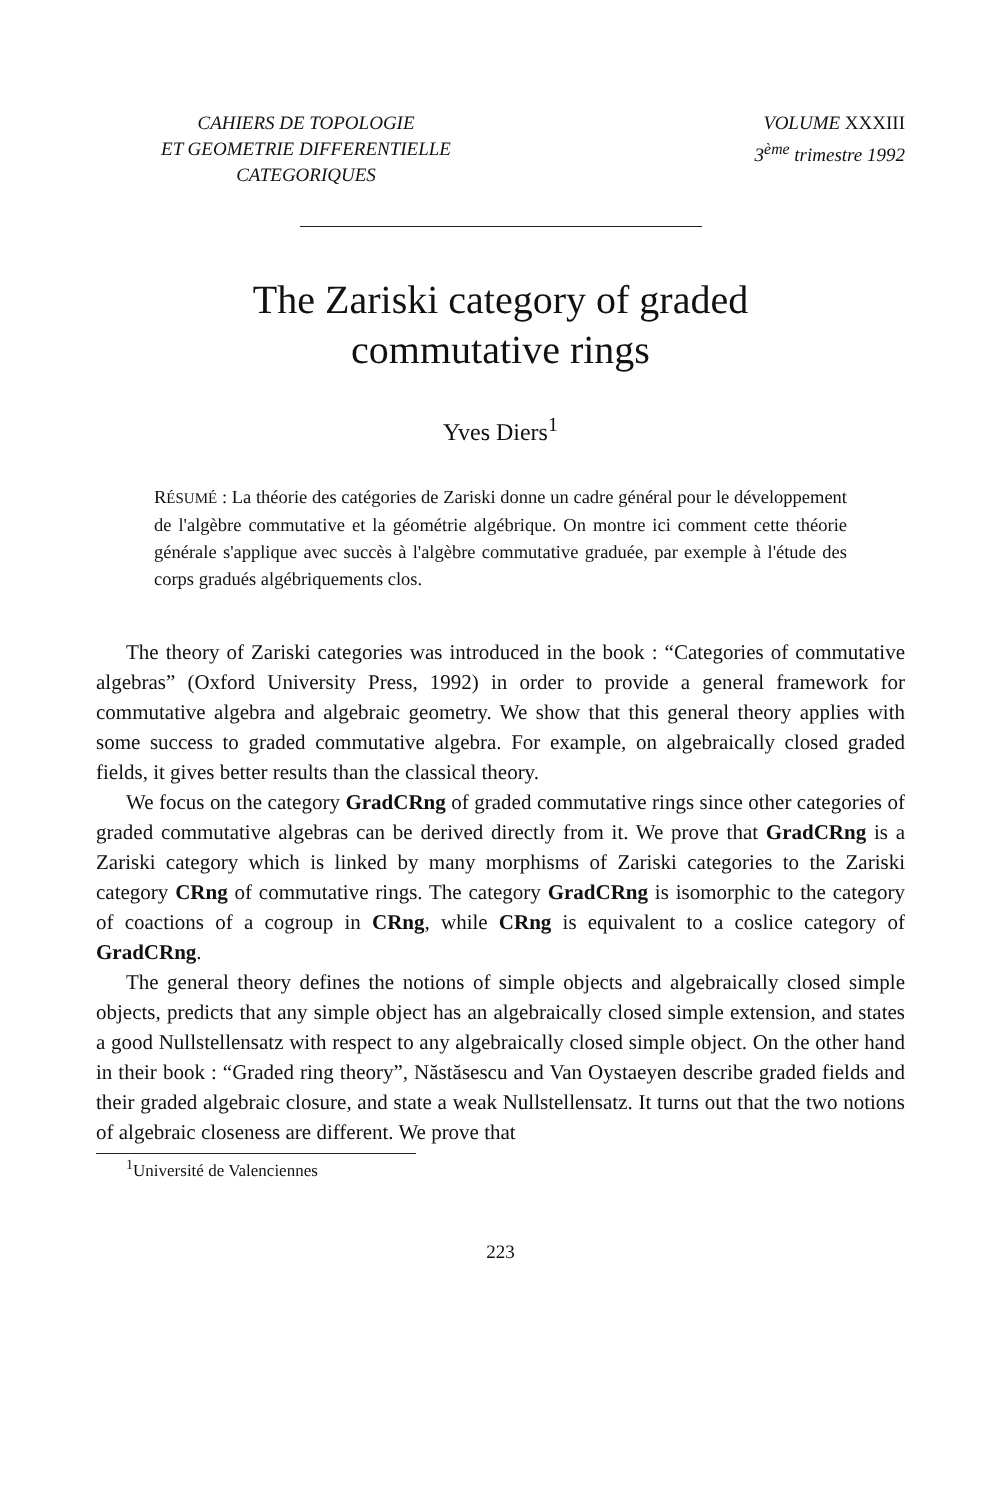CAHIERS DE TOPOLOGIE
ET GEOMETRIE DIFFERENTIELLE
CATEGORIQUES
VOLUME XXXIII
3<sup>ème</sup> trimestre 1992
The Zariski category of graded
commutative rings
Yves Diers<sup>1</sup>
RÉSUMÉ : La théorie des catégories de Zariski donne un cadre général pour le développement de l'algèbre commutative et la géométrie algébrique. On montre ici comment cette théorie générale s'applique avec succès à l'algèbre commutative graduée, par exemple à l'étude des corps gradués algébriquements clos.
The theory of Zariski categories was introduced in the book : “Categories of commutative algebras” (Oxford University Press, 1992) in order to provide a general framework for commutative algebra and algebraic geometry. We show that this general theory applies with some success to graded commutative algebra. For example, on algebraically closed graded fields, it gives better results than the classical theory.
We focus on the category GradCRng of graded commutative rings since other categories of graded commutative algebras can be derived directly from it. We prove that GradCRng is a Zariski category which is linked by many morphisms of Zariski categories to the Zariski category CRng of commutative rings. The category GradCRng is isomorphic to the category of coactions of a cogroup in CRng, while CRng is equivalent to a coslice category of GradCRng.
The general theory defines the notions of simple objects and algebraically closed simple objects, predicts that any simple object has an algebraically closed simple extension, and states a good Nullstellensatz with respect to any algebraically closed simple object. On the other hand in their book : “Graded ring theory”, Năstăsescu and Van Oystaeyen describe graded fields and their graded algebraic closure, and state a weak Nullstellensatz. It turns out that the two notions of algebraic closeness are different. We prove that
<sup>1</sup> Université de Valenciennes
223